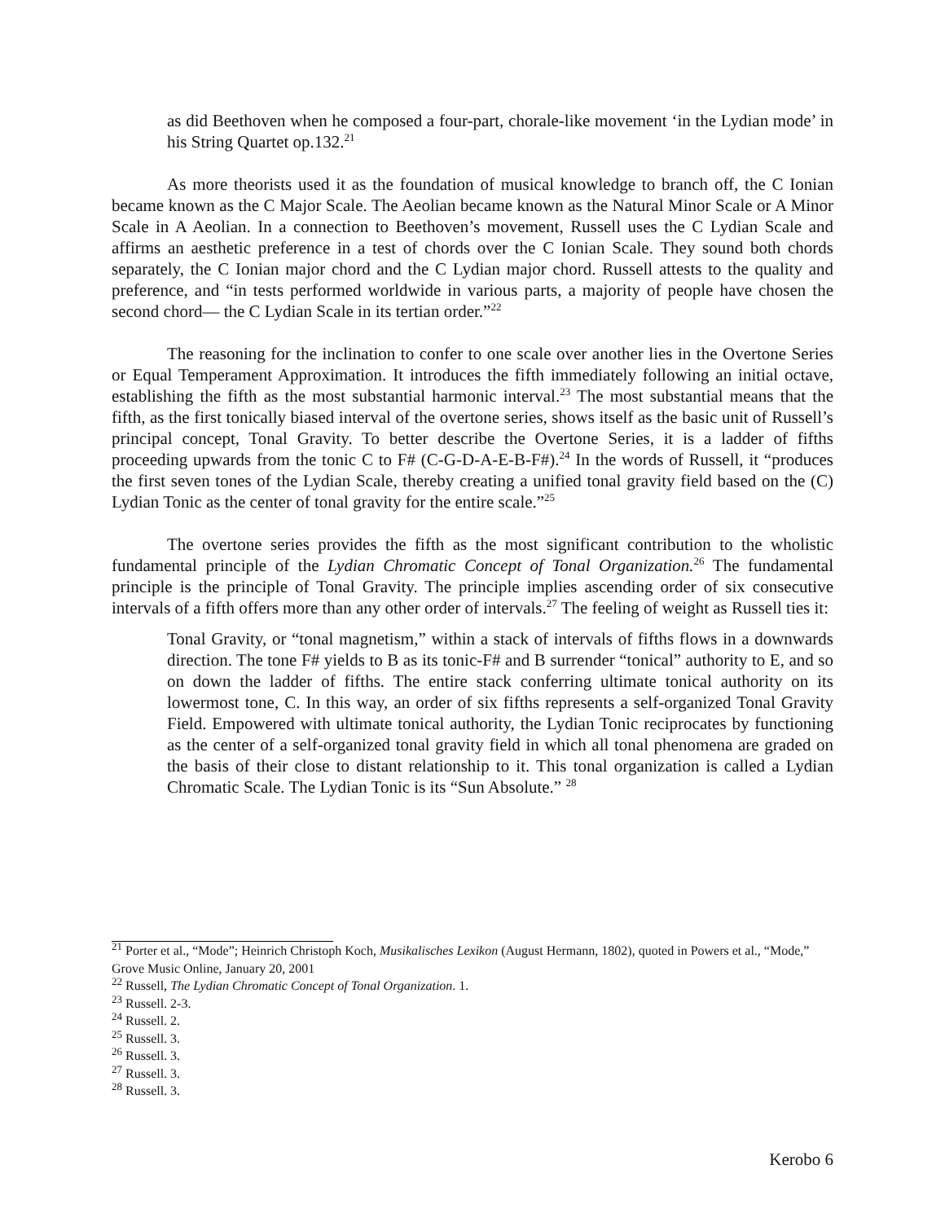as did Beethoven when he composed a four-part, chorale-like movement ‘in the Lydian mode’ in his String Quartet op.132.<sup>21</sup>
As more theorists used it as the foundation of musical knowledge to branch off, the C Ionian became known as the C Major Scale. The Aeolian became known as the Natural Minor Scale or A Minor Scale in A Aeolian. In a connection to Beethoven’s movement, Russell uses the C Lydian Scale and affirms an aesthetic preference in a test of chords over the C Ionian Scale. They sound both chords separately, the C Ionian major chord and the C Lydian major chord. Russell attests to the quality and preference, and “in tests performed worldwide in various parts, a majority of people have chosen the second chord— the C Lydian Scale in its tertian order.”<sup>22</sup>
The reasoning for the inclination to confer to one scale over another lies in the Overtone Series or Equal Temperament Approximation. It introduces the fifth immediately following an initial octave, establishing the fifth as the most substantial harmonic interval.<sup>23</sup> The most substantial means that the fifth, as the first tonically biased interval of the overtone series, shows itself as the basic unit of Russell’s principal concept, Tonal Gravity. To better describe the Overtone Series, it is a ladder of fifths proceeding upwards from the tonic C to F# (C-G-D-A-E-B-F#).<sup>24</sup> In the words of Russell, it “produces the first seven tones of the Lydian Scale, thereby creating a unified tonal gravity field based on the (C) Lydian Tonic as the center of tonal gravity for the entire scale.”<sup>25</sup>
The overtone series provides the fifth as the most significant contribution to the wholistic fundamental principle of the Lydian Chromatic Concept of Tonal Organization.<sup>26</sup> The fundamental principle is the principle of Tonal Gravity. The principle implies ascending order of six consecutive intervals of a fifth offers more than any other order of intervals.<sup>27</sup> The feeling of weight as Russell ties it:
Tonal Gravity, or “tonal magnetism,” within a stack of intervals of fifths flows in a downwards direction. The tone F# yields to B as its tonic-F# and B surrender “tonical” authority to E, and so on down the ladder of fifths. The entire stack conferring ultimate tonical authority on its lowermost tone, C. In this way, an order of six fifths represents a self-organized Tonal Gravity Field. Empowered with ultimate tonical authority, the Lydian Tonic reciprocates by functioning as the center of a self-organized tonal gravity field in which all tonal phenomena are graded on the basis of their close to distant relationship to it. This tonal organization is called a Lydian Chromatic Scale. The Lydian Tonic is its “Sun Absolute.” <sup>28</sup>
<sup>21</sup> Porter et al., “Mode”; Heinrich Christoph Koch, Musikalisches Lexikon (August Hermann, 1802), quoted in Powers et al., “Mode,” Grove Music Online, January 20, 2001
<sup>22</sup> Russell, The Lydian Chromatic Concept of Tonal Organization. 1.
<sup>23</sup> Russell. 2-3.
<sup>24</sup> Russell. 2.
<sup>25</sup> Russell. 3.
<sup>26</sup> Russell. 3.
<sup>27</sup> Russell. 3.
<sup>28</sup> Russell. 3.
Kerobo 6